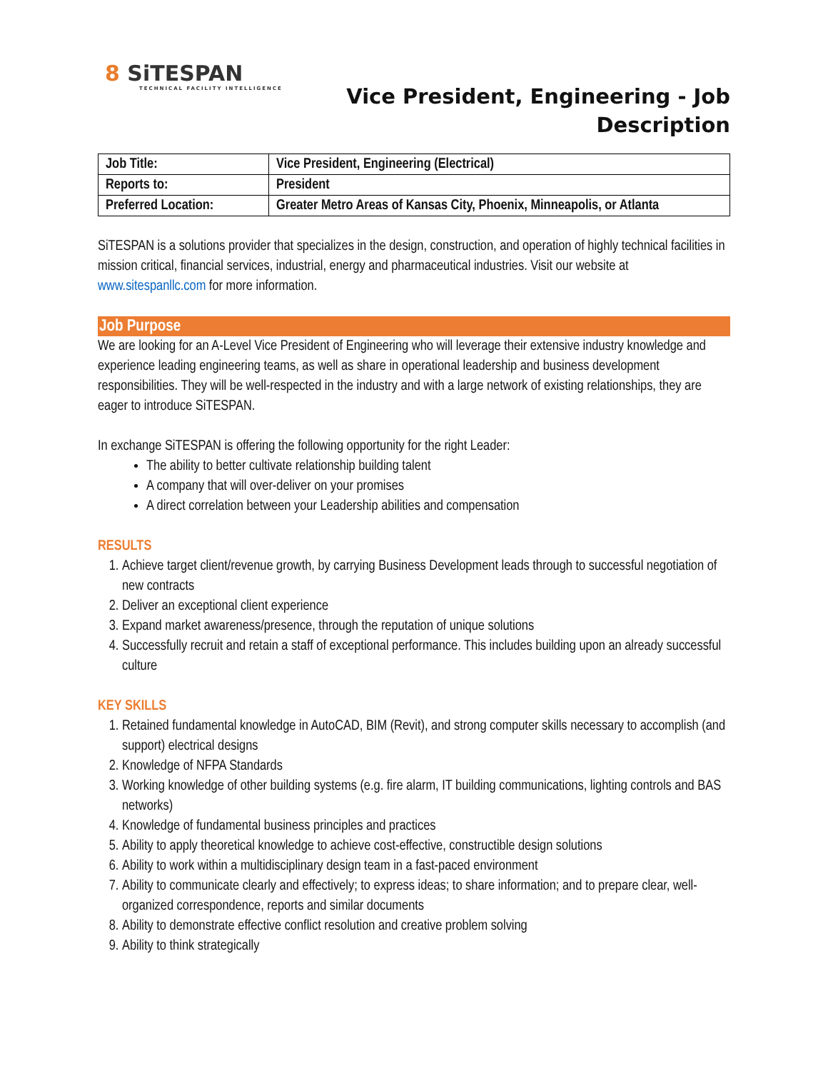8 SiTESPAN
TECHNICAL FACILITY INTELLIGENCE
Vice President, Engineering - Job
Description
| Job Title: | Vice President, Engineering (Electrical) |
| Reports to: | President |
| Preferred Location: | Greater Metro Areas of Kansas City, Phoenix, Minneapolis, or Atlanta |
SiTESPAN is a solutions provider that specializes in the design, construction, and operation of highly technical facilities in mission critical, financial services, industrial, energy and pharmaceutical industries. Visit our website at www.sitespanllc.com for more information.
Job Purpose
We are looking for an A-Level Vice President of Engineering who will leverage their extensive industry knowledge and experience leading engineering teams, as well as share in operational leadership and business development responsibilities. They will be well-respected in the industry and with a large network of existing relationships, they are eager to introduce SiTESPAN.
In exchange SiTESPAN is offering the following opportunity for the right Leader:
The ability to better cultivate relationship building talent
A company that will over-deliver on your promises
A direct correlation between your Leadership abilities and compensation
RESULTS
1. Achieve target client/revenue growth, by carrying Business Development leads through to successful negotiation of new contracts
2. Deliver an exceptional client experience
3. Expand market awareness/presence, through the reputation of unique solutions
4. Successfully recruit and retain a staff of exceptional performance. This includes building upon an already successful culture
KEY SKILLS
1. Retained fundamental knowledge in AutoCAD, BIM (Revit), and strong computer skills necessary to accomplish (and support) electrical designs
2. Knowledge of NFPA Standards
3. Working knowledge of other building systems (e.g. fire alarm, IT building communications, lighting controls and BAS networks)
4. Knowledge of fundamental business principles and practices
5. Ability to apply theoretical knowledge to achieve cost-effective, constructible design solutions
6. Ability to work within a multidisciplinary design team in a fast-paced environment
7. Ability to communicate clearly and effectively; to express ideas; to share information; and to prepare clear, well-organized correspondence, reports and similar documents
8. Ability to demonstrate effective conflict resolution and creative problem solving
9. Ability to think strategically